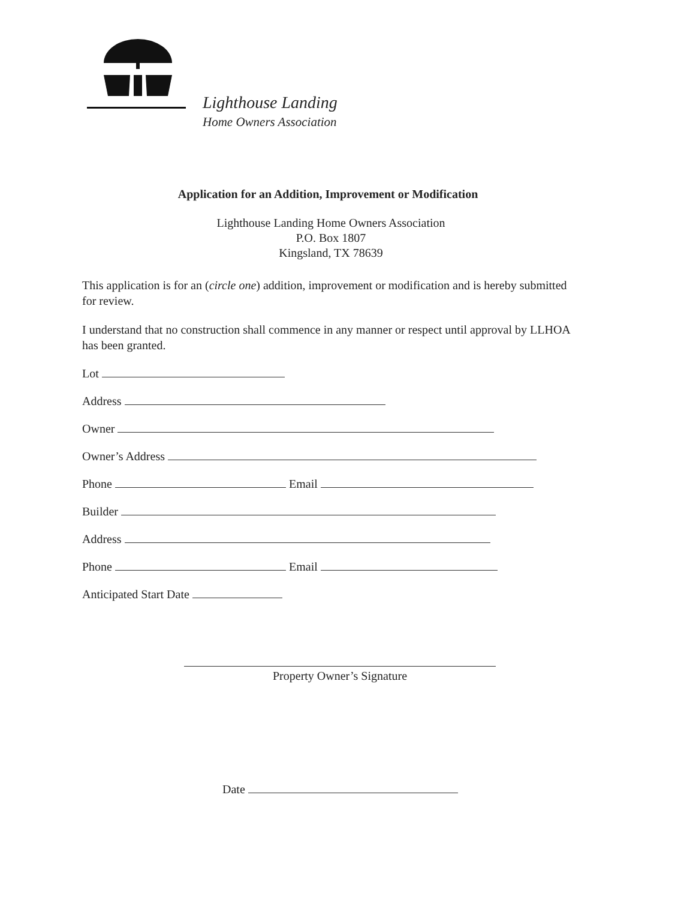Lighthouse Landing
Home Owners Association
Application for an Addition, Improvement or Modification
Lighthouse Landing Home Owners Association
P.O. Box 1807
Kingsland, TX 78639
This application is for an (circle one) addition, improvement or modification and is hereby submitted for review.
I understand that no construction shall commence in any manner or respect until approval by LLHOA has been granted.
Lot
Address
Owner
Owner’s Address
Phone Email
Builder
Address
Phone Email
Anticipated Start Date
Property Owner’s Signature
Date